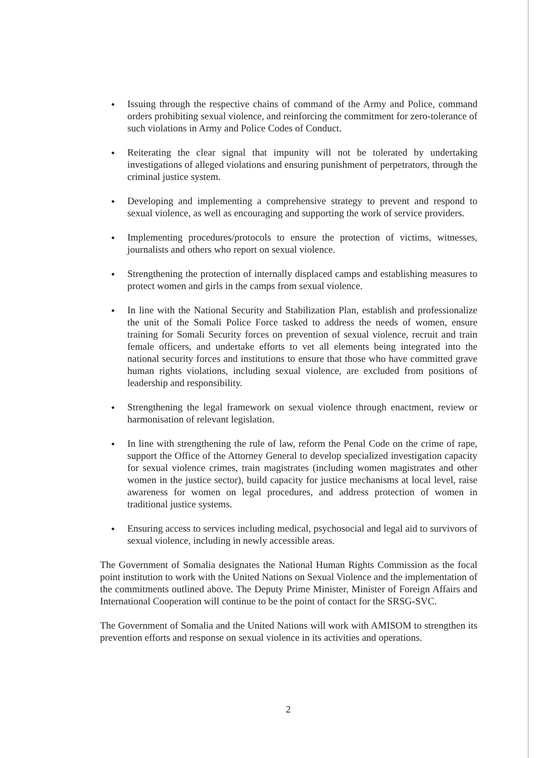● Issuing through the respective chains of command of the Army and Police, command orders prohibiting sexual violence, and reinforcing the commitment for zero-tolerance of such violations in Army and Police Codes of Conduct.
● Reiterating the clear signal that impunity will not be tolerated by undertaking investigations of alleged violations and ensuring punishment of perpetrators, through the criminal justice system.
● Developing and implementing a comprehensive strategy to prevent and respond to sexual violence, as well as encouraging and supporting the work of service providers.
● Implementing procedures/protocols to ensure the protection of victims, witnesses, journalists and others who report on sexual violence.
● Strengthening the protection of internally displaced camps and establishing measures to protect women and girls in the camps from sexual violence.
● In line with the National Security and Stabilization Plan, establish and professionalize the unit of the Somali Police Force tasked to address the needs of women, ensure training for Somali Security forces on prevention of sexual violence, recruit and train female officers, and undertake efforts to vet all elements being integrated into the national security forces and institutions to ensure that those who have committed grave human rights violations, including sexual violence, are excluded from positions of leadership and responsibility.
● Strengthening the legal framework on sexual violence through enactment, review or harmonisation of relevant legislation.
● In line with strengthening the rule of law, reform the Penal Code on the crime of rape, support the Office of the Attorney General to develop specialized investigation capacity for sexual violence crimes, train magistrates (including women magistrates and other women in the justice sector), build capacity for justice mechanisms at local level, raise awareness for women on legal procedures, and address protection of women in traditional justice systems.
● Ensuring access to services including medical, psychosocial and legal aid to survivors of sexual violence, including in newly accessible areas.
The Government of Somalia designates the National Human Rights Commission as the focal point institution to work with the United Nations on Sexual Violence and the implementation of the commitments outlined above. The Deputy Prime Minister, Minister of Foreign Affairs and International Cooperation will continue to be the point of contact for the SRSG-SVC.
The Government of Somalia and the United Nations will work with AMISOM to strengthen its prevention efforts and response on sexual violence in its activities and operations.
2